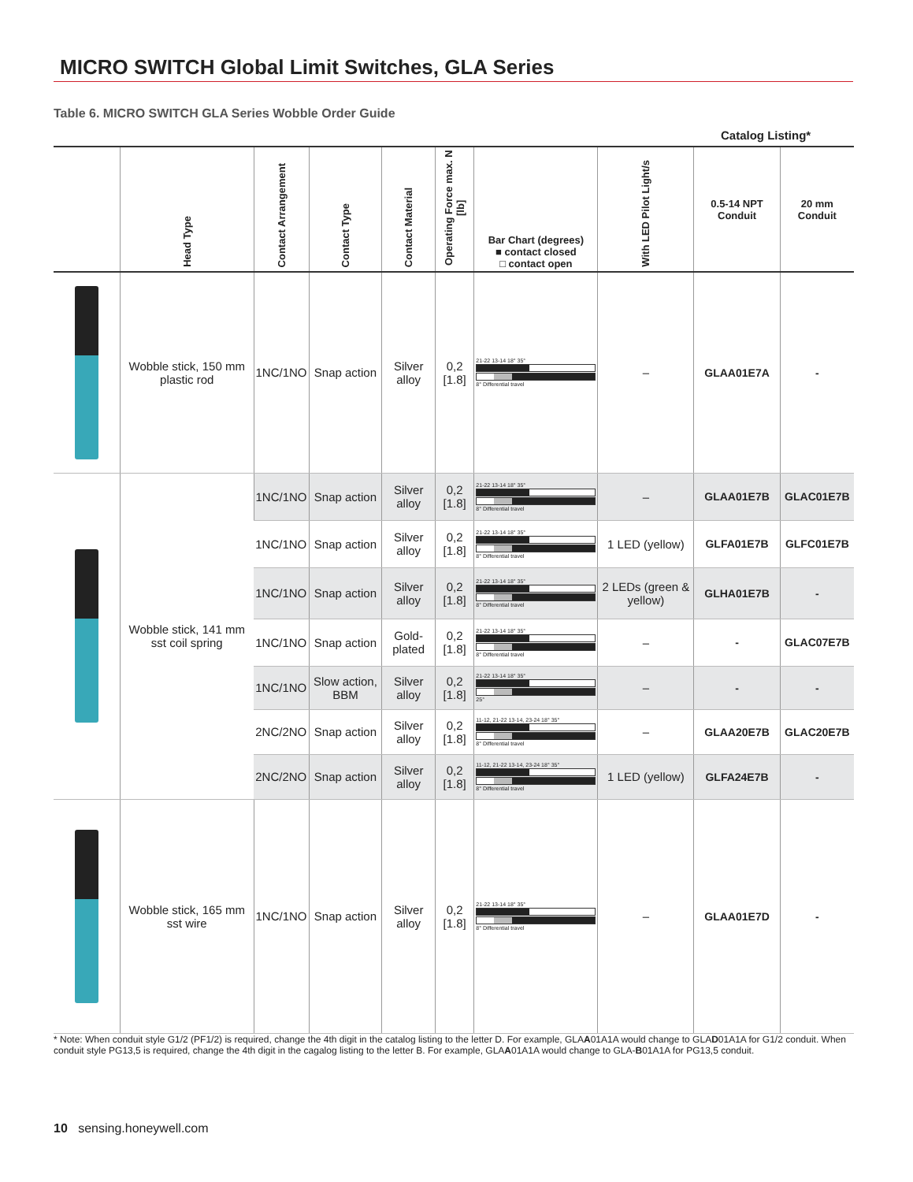MICRO SWITCH Global Limit Switches, GLA Series
Table 6. MICRO SWITCH GLA Series Wobble Order Guide
Catalog Listing*
| | Head Type | Contact Arrangement | Contact Type | Contact Material | Operating Force max. N [lb] | Bar Chart (degrees) ■ contact closed □ contact open | With LED Pilot Light/s | 0.5-14 NPT Conduit | 20 mm Conduit |
| --- | --- | --- | --- | --- | --- | --- | --- | --- | --- |
| | Wobble stick, 150 mm plastic rod | 1NC/1NO | Snap action | Silver alloy | 0,2 [1.8] | 21-22 13-14 18° 35° 8° Differential travel | – | GLAA01E7A | - |
| | Wobble stick, 141 mm sst coil spring | 1NC/1NO | Snap action | Silver alloy | 0,2 [1.8] | 21-22 13-14 18° 35° 8° Differential travel | – | GLAA01E7B | GLAC01E7B |
| | | 1NC/1NO | Snap action | Silver alloy | 0,2 [1.8] | 21-22 13-14 18° 35° 8° Differential travel | 1 LED (yellow) | GLFA01E7B | GLFC01E7B |
| | | 1NC/1NO | Snap action | Silver alloy | 0,2 [1.8] | 21-22 13-14 18° 35° 8° Differential travel | 2 LEDs (green & yellow) | GLHA01E7B | - |
| | | 1NC/1NO | Snap action | Gold-plated | 0,2 [1.8] | 21-22 13-14 18° 35° 8° Differential travel | – | - | GLAC07E7B |
| | | 1NC/1NO | Slow action, BBM | Silver alloy | 0,2 [1.8] | 21-22 13-14 18° 35° 25° | – | - | - |
| | | 2NC/2NO | Snap action | Silver alloy | 0,2 [1.8] | 11-12, 21-22 13-14, 23-24 18° 35° 8° Differential travel | – | GLAA20E7B | GLAC20E7B |
| | | 2NC/2NO | Snap action | Silver alloy | 0,2 [1.8] | 11-12, 21-22 13-14, 23-24 18° 35° 8° Differential travel | 1 LED (yellow) | GLFA24E7B | - |
| | Wobble stick, 165 mm sst wire | 1NC/1NO | Snap action | Silver alloy | 0,2 [1.8] | 21-22 13-14 18° 35° 8° Differential travel | – | GLAA01E7D | - |
* Note: When conduit style G1/2 (PF1/2) is required, change the 4th digit in the catalog listing to the letter D. For example, GLAA01A1A would change to GLAD01A1A for G1/2 conduit. When conduit style PG13,5 is required, change the 4th digit in the cagalog listing to the letter B. For example, GLAA01A1A would change to GLA-B01A1A for PG13,5 conduit.
10 sensing.honeywell.com